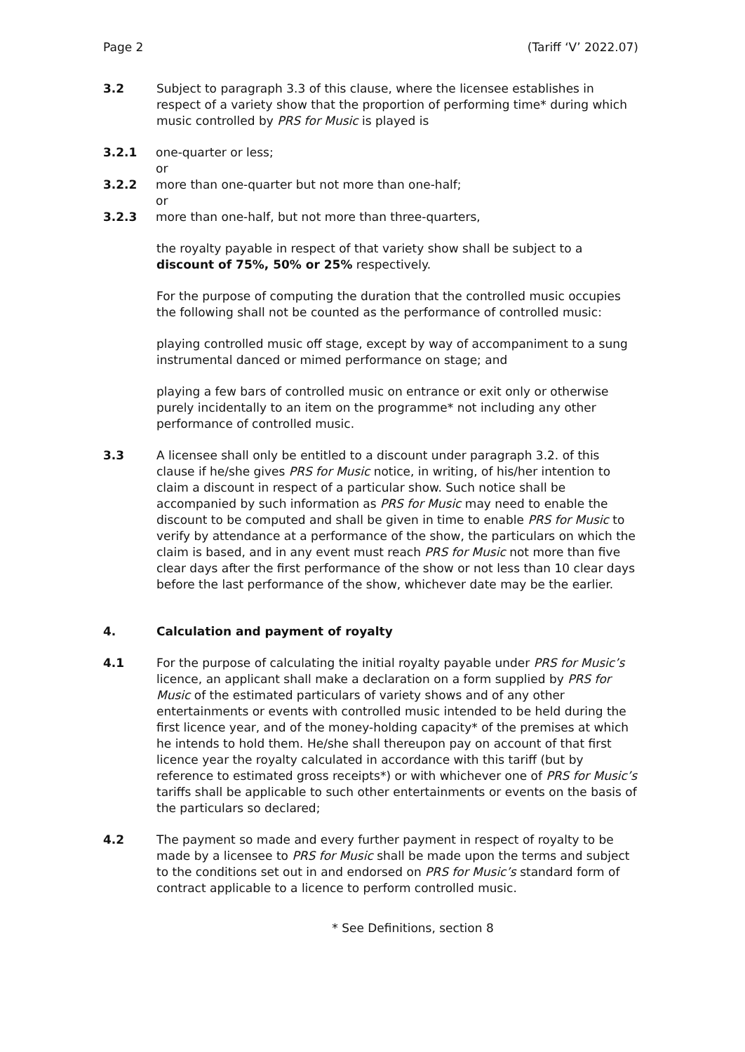Page 2 (Tariff ‘V’ 2022.07)
3.2 Subject to paragraph 3.3 of this clause, where the licensee establishes in respect of a variety show that the proportion of performing time* during which music controlled by PRS for Music is played is
3.2.1 one-quarter or less;
or
3.2.2 more than one-quarter but not more than one-half;
or
3.2.3 more than one-half, but not more than three-quarters,
the royalty payable in respect of that variety show shall be subject to a discount of 75%, 50% or 25% respectively.
For the purpose of computing the duration that the controlled music occupies the following shall not be counted as the performance of controlled music:
playing controlled music off stage, except by way of accompaniment to a sung instrumental danced or mimed performance on stage; and
playing a few bars of controlled music on entrance or exit only or otherwise purely incidentally to an item on the programme* not including any other performance of controlled music.
3.3 A licensee shall only be entitled to a discount under paragraph 3.2. of this clause if he/she gives PRS for Music notice, in writing, of his/her intention to claim a discount in respect of a particular show. Such notice shall be accompanied by such information as PRS for Music may need to enable the discount to be computed and shall be given in time to enable PRS for Music to verify by attendance at a performance of the show, the particulars on which the claim is based, and in any event must reach PRS for Music not more than five clear days after the first performance of the show or not less than 10 clear days before the last performance of the show, whichever date may be the earlier.
4. Calculation and payment of royalty
4.1 For the purpose of calculating the initial royalty payable under PRS for Music’s licence, an applicant shall make a declaration on a form supplied by PRS for Music of the estimated particulars of variety shows and of any other entertainments or events with controlled music intended to be held during the first licence year, and of the money-holding capacity* of the premises at which he intends to hold them. He/she shall thereupon pay on account of that first licence year the royalty calculated in accordance with this tariff (but by reference to estimated gross receipts*) or with whichever one of PRS for Music’s tariffs shall be applicable to such other entertainments or events on the basis of the particulars so declared;
4.2 The payment so made and every further payment in respect of royalty to be made by a licensee to PRS for Music shall be made upon the terms and subject to the conditions set out in and endorsed on PRS for Music’s standard form of contract applicable to a licence to perform controlled music.
* See Definitions, section 8